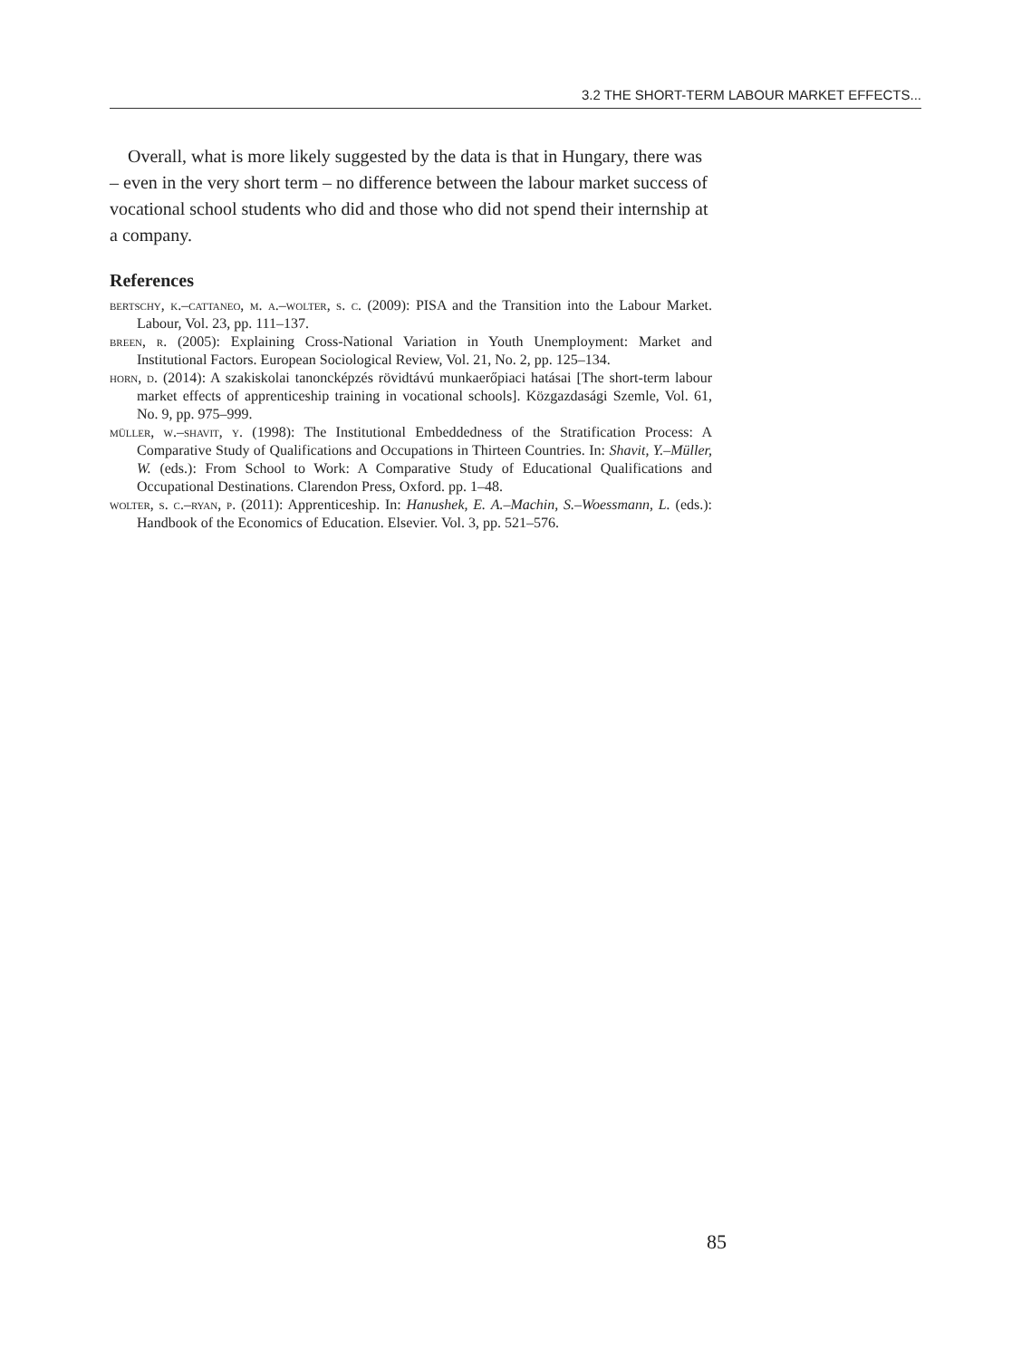3.2 THE SHORT-TERM LABOUR MARKET EFFECTS...
Overall, what is more likely suggested by the data is that in Hungary, there was – even in the very short term – no difference between the labour market success of vocational school students who did and those who did not spend their internship at a company.
References
bertschy, k.–cattaneo, m. a.–wolter, s. c. (2009): PISA and the Transition into the Labour Market. Labour, Vol. 23, pp. 111–137.
breen, r. (2005): Explaining Cross-National Variation in Youth Unemployment: Market and Institutional Factors. European Sociological Review, Vol. 21, No. 2, pp. 125–134.
horn, d. (2014): A szakiskolai tanoncképzés rövidtávú munkaerőpiaci hatásai [The short-term labour market effects of apprenticeship training in vocational schools]. Közgazdasági Szemle, Vol. 61, No. 9, pp. 975–999.
müller, w.–shavit, y. (1998): The Institutional Embeddedness of the Stratification Process: A Comparative Study of Qualifications and Occupations in Thirteen Countries. In: Shavit, Y.–Müller, W. (eds.): From School to Work: A Comparative Study of Educational Qualifications and Occupational Destinations. Clarendon Press, Oxford. pp. 1–48.
wolter, s. c.–ryan, p. (2011): Apprenticeship. In: Hanushek, E. A.–Machin, S.–Woessmann, L. (eds.): Handbook of the Economics of Education. Elsevier. Vol. 3, pp. 521–576.
85